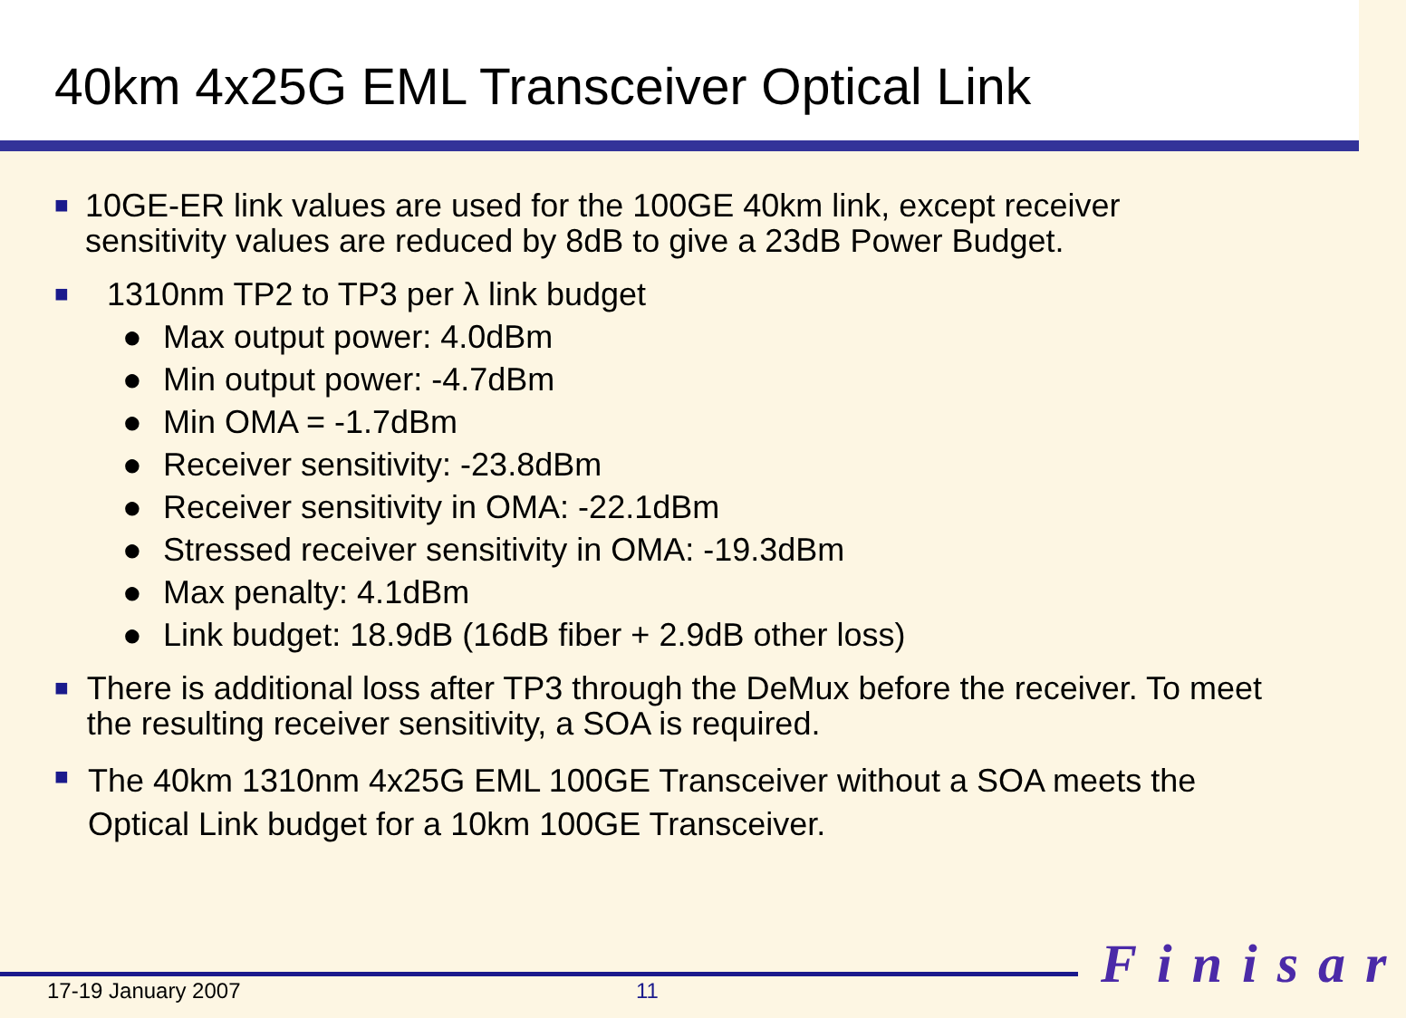40km 4x25G EML Transceiver Optical Link
■ 10GE-ER link values are used for the 100GE 40km link, except receiver sensitivity values are reduced by 8dB to give a 23dB Power Budget.
■ 1310nm TP2 to TP3 per λ link budget
● Max output power: 4.0dBm
● Min output power: -4.7dBm
● Min OMA = -1.7dBm
● Receiver sensitivity: -23.8dBm
● Receiver sensitivity in OMA: -22.1dBm
● Stressed receiver sensitivity in OMA: -19.3dBm
● Max penalty: 4.1dBm
● Link budget: 18.9dB (16dB fiber + 2.9dB other loss)
■ There is additional loss after TP3 through the DeMux before the receiver. To meet the resulting receiver sensitivity, a SOA is required.
■ The 40km 1310nm 4x25G EML 100GE Transceiver without a SOA meets the Optical Link budget for a 10km 100GE Transceiver.
Finisar
17-19 January 2007 11